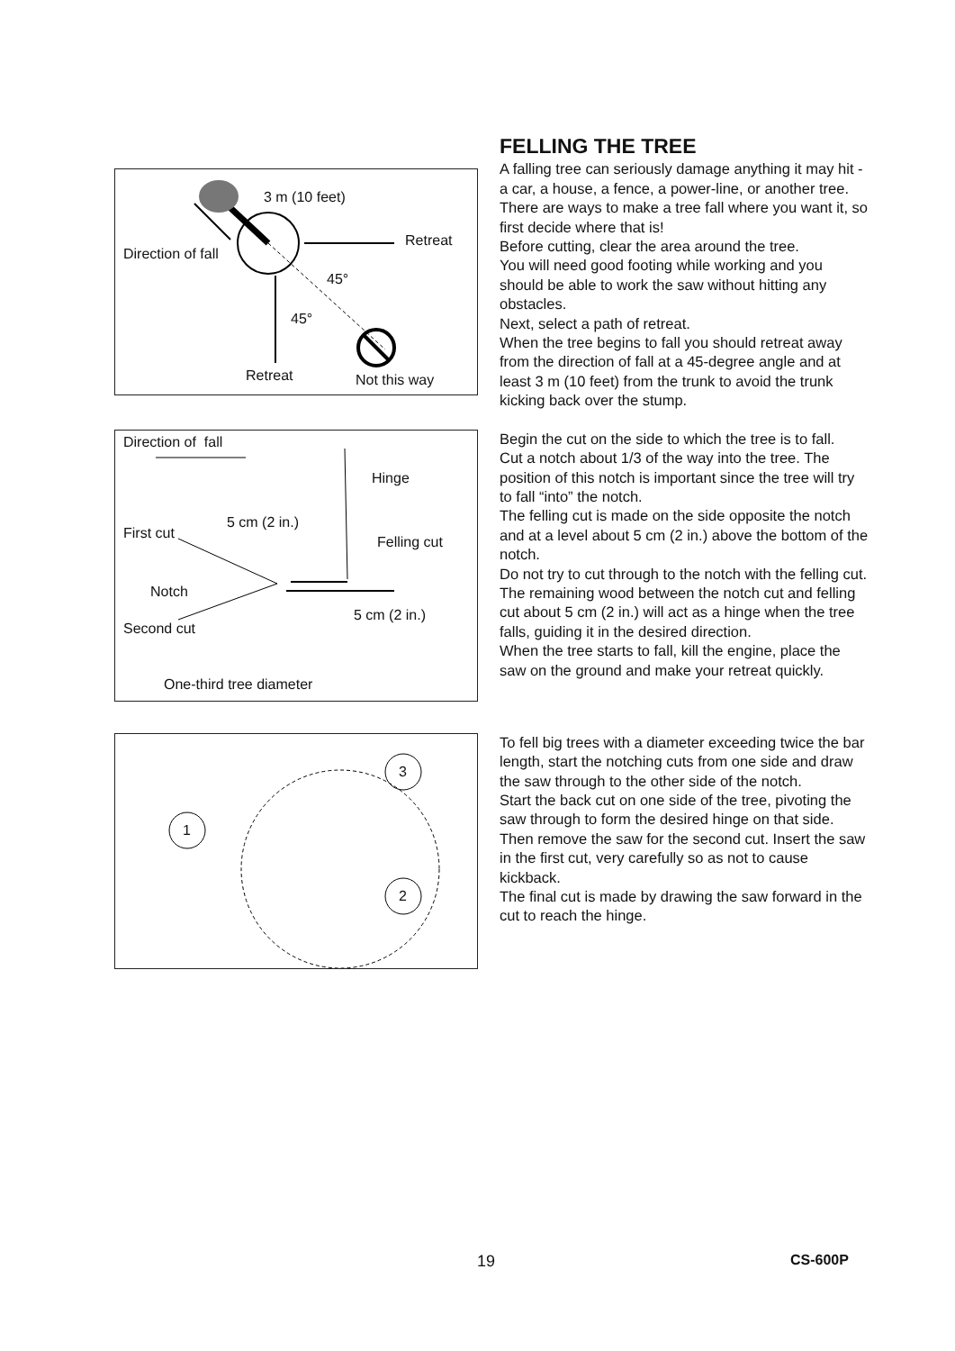3 m (10 feet)
Retreat
Direction of fall
45°
45°
Retreat Not this way
FELLING THE TREE
A falling tree can seriously damage anything it may hit - a car, a house, a fence, a power-line, or another tree.
There are ways to make a tree fall where you want it, so first decide where that is!
Before cutting, clear the area around the tree.
You will need good footing while working and you should be able to work the saw without hitting any obstacles.
Next, select a path of retreat.
When the tree begins to fall you should retreat away from the direction of fall at a 45-degree angle and at least 3 m (10 feet) from the trunk to avoid the trunk kicking back over the stump.
Direction of fall
Hinge
5 cm (2 in.)
First cut
Felling cut
Notch
5 cm (2 in.)
Second cut
One-third tree diameter
Begin the cut on the side to which the tree is to fall.
Cut a notch about 1/3 of the way into the tree. The position of this notch is important since the tree will try to fall “into” the notch.
The felling cut is made on the side opposite the notch and at a level about 5 cm (2 in.) above the bottom of the notch.
Do not try to cut through to the notch with the felling cut.
The remaining wood between the notch cut and felling cut about 5 cm (2 in.) will act as a hinge when the tree falls, guiding it in the desired direction.
When the tree starts to fall, kill the engine, place the saw on the ground and make your retreat quickly.
1
3
2
To fell big trees with a diameter exceeding twice the bar length, start the notching cuts from one side and draw the saw through to the other side of the notch.
Start the back cut on one side of the tree, pivoting the saw through to form the desired hinge on that side.
Then remove the saw for the second cut. Insert the saw in the first cut, very carefully so as not to cause kickback.
The final cut is made by drawing the saw forward in the cut to reach the hinge.
19 CS-600P